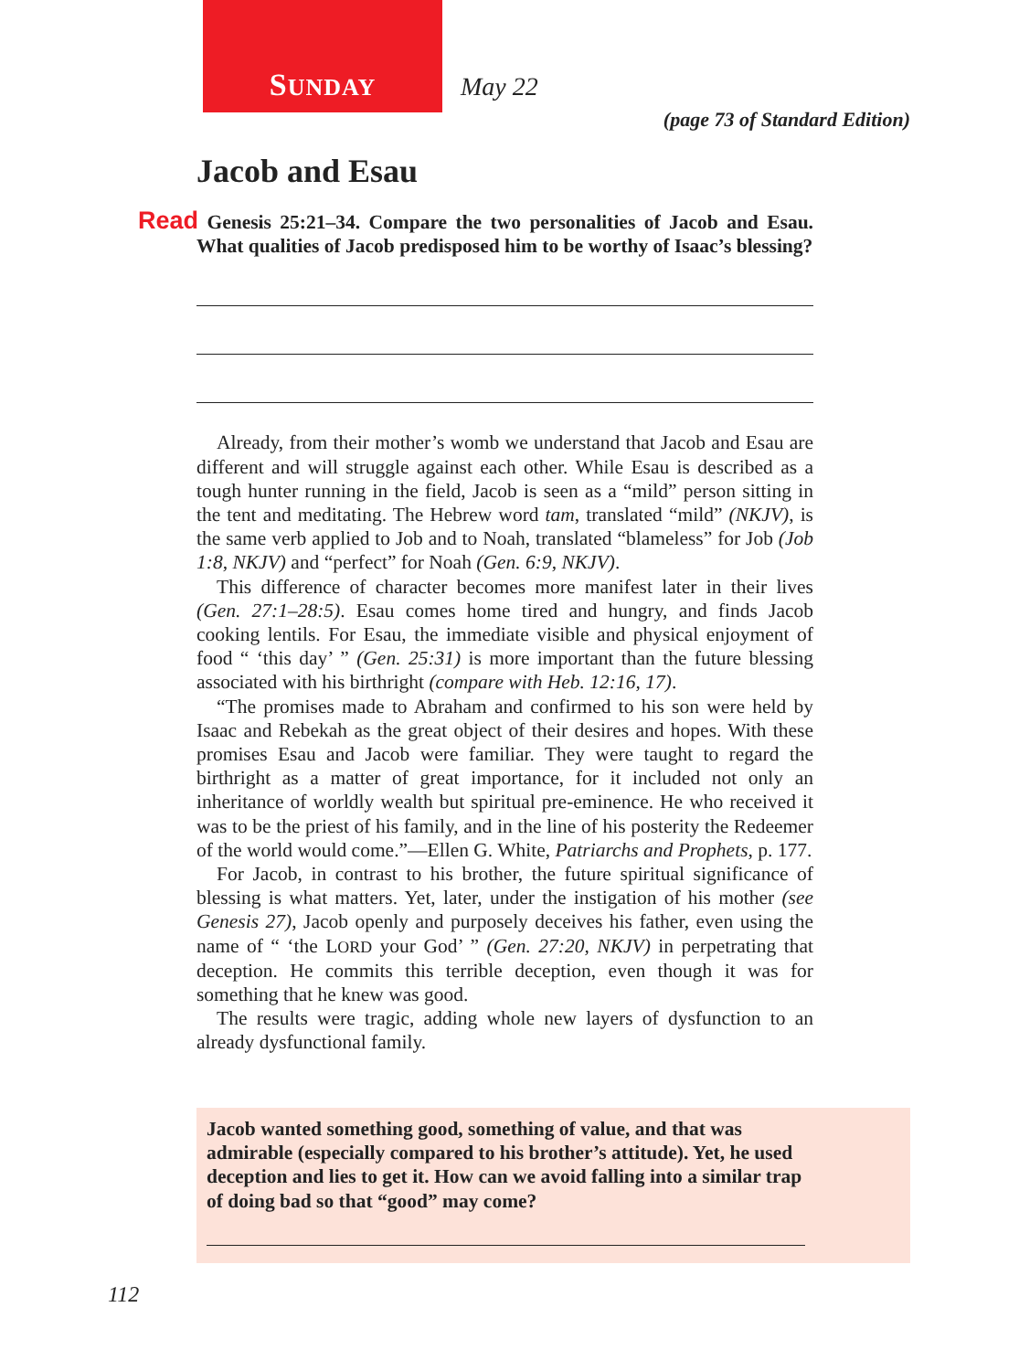SUNDAY May 22
(page 73 of Standard Edition)
Jacob and Esau
Read Genesis 25:21–34. Compare the two personalities of Jacob and Esau. What qualities of Jacob predisposed him to be worthy of Isaac’s blessing?
Already, from their mother’s womb we understand that Jacob and Esau are different and will struggle against each other. While Esau is described as a tough hunter running in the field, Jacob is seen as a “mild” person sitting in the tent and meditating. The Hebrew word tam, translated “mild” (NKJV), is the same verb applied to Job and to Noah, translated “blameless” for Job (Job 1:8, NKJV) and “perfect” for Noah (Gen. 6:9, NKJV).
This difference of character becomes more manifest later in their lives (Gen. 27:1–28:5). Esau comes home tired and hungry, and finds Jacob cooking lentils. For Esau, the immediate visible and physical enjoyment of food “ ‘this day’ ” (Gen. 25:31) is more important than the future blessing associated with his birthright (compare with Heb. 12:16, 17).
“The promises made to Abraham and confirmed to his son were held by Isaac and Rebekah as the great object of their desires and hopes. With these promises Esau and Jacob were familiar. They were taught to regard the birthright as a matter of great importance, for it included not only an inheritance of worldly wealth but spiritual pre-eminence. He who received it was to be the priest of his family, and in the line of his posterity the Redeemer of the world would come.”—Ellen G. White, Patriarchs and Prophets, p. 177.
For Jacob, in contrast to his brother, the future spiritual significance of blessing is what matters. Yet, later, under the instigation of his mother (see Genesis 27), Jacob openly and purposely deceives his father, even using the name of “ ‘the LORD your God’ ” (Gen. 27:20, NKJV) in perpetrating that deception. He commits this terrible deception, even though it was for something that he knew was good.
The results were tragic, adding whole new layers of dysfunction to an already dysfunctional family.
Jacob wanted something good, something of value, and that was admirable (especially compared to his brother’s attitude). Yet, he used deception and lies to get it. How can we avoid falling into a similar trap of doing bad so that “good” may come?
112